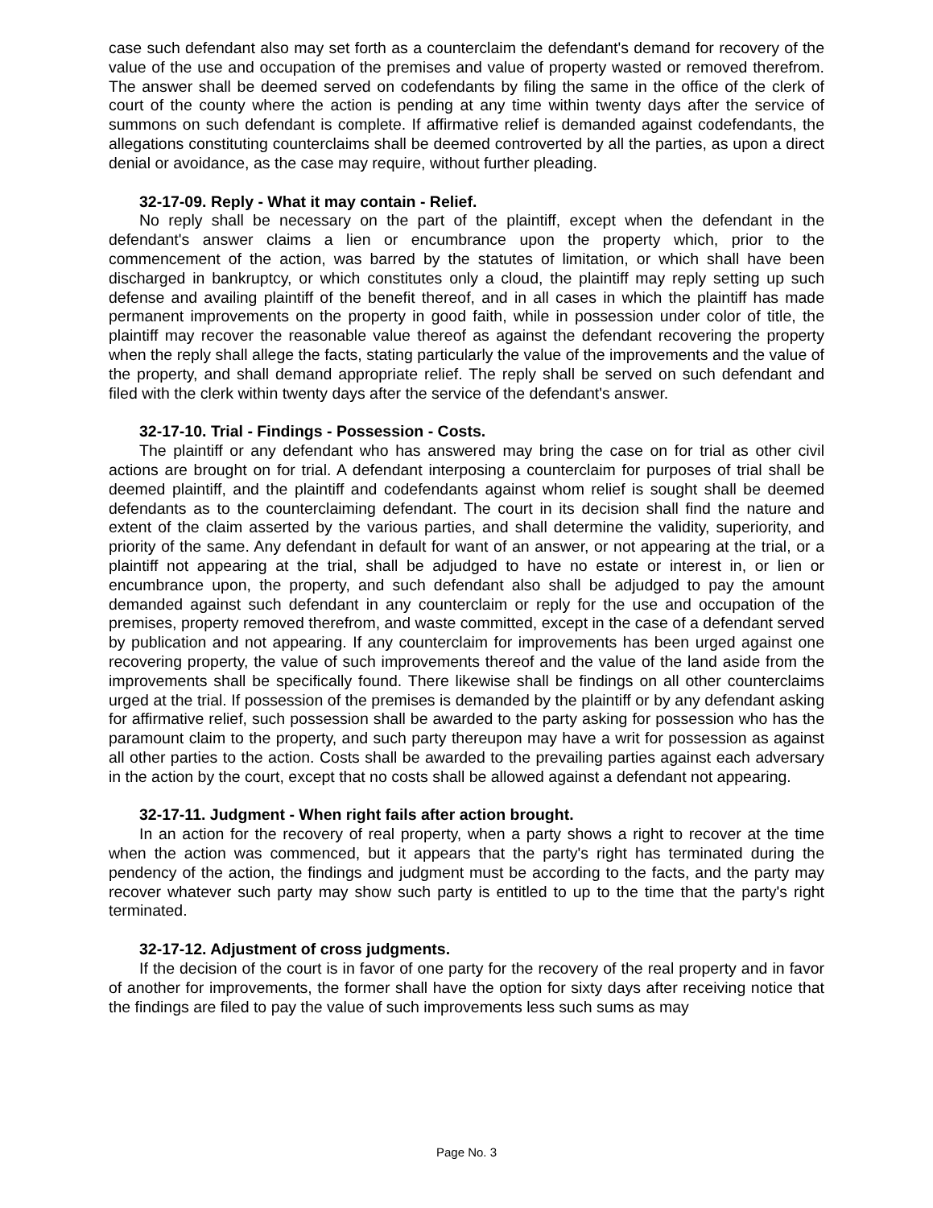case such defendant also may set forth as a counterclaim the defendant's demand for recovery of the value of the use and occupation of the premises and value of property wasted or removed therefrom. The answer shall be deemed served on codefendants by filing the same in the office of the clerk of court of the county where the action is pending at any time within twenty days after the service of summons on such defendant is complete. If affirmative relief is demanded against codefendants, the allegations constituting counterclaims shall be deemed controverted by all the parties, as upon a direct denial or avoidance, as the case may require, without further pleading.
32-17-09. Reply - What it may contain - Relief.
No reply shall be necessary on the part of the plaintiff, except when the defendant in the defendant's answer claims a lien or encumbrance upon the property which, prior to the commencement of the action, was barred by the statutes of limitation, or which shall have been discharged in bankruptcy, or which constitutes only a cloud, the plaintiff may reply setting up such defense and availing plaintiff of the benefit thereof, and in all cases in which the plaintiff has made permanent improvements on the property in good faith, while in possession under color of title, the plaintiff may recover the reasonable value thereof as against the defendant recovering the property when the reply shall allege the facts, stating particularly the value of the improvements and the value of the property, and shall demand appropriate relief. The reply shall be served on such defendant and filed with the clerk within twenty days after the service of the defendant's answer.
32-17-10. Trial - Findings - Possession - Costs.
The plaintiff or any defendant who has answered may bring the case on for trial as other civil actions are brought on for trial. A defendant interposing a counterclaim for purposes of trial shall be deemed plaintiff, and the plaintiff and codefendants against whom relief is sought shall be deemed defendants as to the counterclaiming defendant. The court in its decision shall find the nature and extent of the claim asserted by the various parties, and shall determine the validity, superiority, and priority of the same. Any defendant in default for want of an answer, or not appearing at the trial, or a plaintiff not appearing at the trial, shall be adjudged to have no estate or interest in, or lien or encumbrance upon, the property, and such defendant also shall be adjudged to pay the amount demanded against such defendant in any counterclaim or reply for the use and occupation of the premises, property removed therefrom, and waste committed, except in the case of a defendant served by publication and not appearing. If any counterclaim for improvements has been urged against one recovering property, the value of such improvements thereof and the value of the land aside from the improvements shall be specifically found. There likewise shall be findings on all other counterclaims urged at the trial. If possession of the premises is demanded by the plaintiff or by any defendant asking for affirmative relief, such possession shall be awarded to the party asking for possession who has the paramount claim to the property, and such party thereupon may have a writ for possession as against all other parties to the action. Costs shall be awarded to the prevailing parties against each adversary in the action by the court, except that no costs shall be allowed against a defendant not appearing.
32-17-11. Judgment - When right fails after action brought.
In an action for the recovery of real property, when a party shows a right to recover at the time when the action was commenced, but it appears that the party's right has terminated during the pendency of the action, the findings and judgment must be according to the facts, and the party may recover whatever such party may show such party is entitled to up to the time that the party's right terminated.
32-17-12. Adjustment of cross judgments.
If the decision of the court is in favor of one party for the recovery of the real property and in favor of another for improvements, the former shall have the option for sixty days after receiving notice that the findings are filed to pay the value of such improvements less such sums as may
Page No. 3